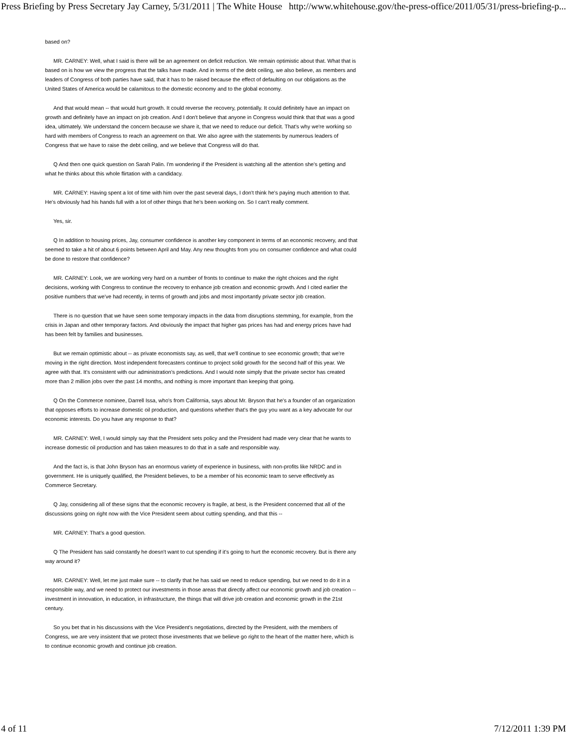Press Briefing by Press Secretary Jay Carney, 5/31/2011 | The White House http://www.whitehouse.gov/the-press-office/2011/05/31/press-briefing-p...
based on?
MR. CARNEY: Well, what I said is there will be an agreement on deficit reduction. We remain optimistic about that. What that is based on is how we view the progress that the talks have made. And in terms of the debt ceiling, we also believe, as members and leaders of Congress of both parties have said, that it has to be raised because the effect of defaulting on our obligations as the United States of America would be calamitous to the domestic economy and to the global economy.
And that would mean -- that would hurt growth. It could reverse the recovery, potentially. It could definitely have an impact on growth and definitely have an impact on job creation. And I don't believe that anyone in Congress would think that that was a good idea, ultimately. We understand the concern because we share it, that we need to reduce our deficit. That's why we're working so hard with members of Congress to reach an agreement on that. We also agree with the statements by numerous leaders of Congress that we have to raise the debt ceiling, and we believe that Congress will do that.
Q And then one quick question on Sarah Palin. I'm wondering if the President is watching all the attention she's getting and what he thinks about this whole flirtation with a candidacy.
MR. CARNEY: Having spent a lot of time with him over the past several days, I don't think he's paying much attention to that. He's obviously had his hands full with a lot of other things that he's been working on. So I can't really comment.
Yes, sir.
Q In addition to housing prices, Jay, consumer confidence is another key component in terms of an economic recovery, and that seemed to take a hit of about 6 points between April and May. Any new thoughts from you on consumer confidence and what could be done to restore that confidence?
MR. CARNEY: Look, we are working very hard on a number of fronts to continue to make the right choices and the right decisions, working with Congress to continue the recovery to enhance job creation and economic growth. And I cited earlier the positive numbers that we've had recently, in terms of growth and jobs and most importantly private sector job creation.
There is no question that we have seen some temporary impacts in the data from disruptions stemming, for example, from the crisis in Japan and other temporary factors. And obviously the impact that higher gas prices has had and energy prices have had has been felt by families and businesses.
But we remain optimistic about -- as private economists say, as well, that we'll continue to see economic growth; that we're moving in the right direction. Most independent forecasters continue to project solid growth for the second half of this year. We agree with that. It's consistent with our administration's predictions. And I would note simply that the private sector has created more than 2 million jobs over the past 14 months, and nothing is more important than keeping that going.
Q On the Commerce nominee, Darrell Issa, who's from California, says about Mr. Bryson that he's a founder of an organization that opposes efforts to increase domestic oil production, and questions whether that's the guy you want as a key advocate for our economic interests. Do you have any response to that?
MR. CARNEY: Well, I would simply say that the President sets policy and the President had made very clear that he wants to increase domestic oil production and has taken measures to do that in a safe and responsible way.
And the fact is, is that John Bryson has an enormous variety of experience in business, with non-profits like NRDC and in government. He is uniquely qualified, the President believes, to be a member of his economic team to serve effectively as Commerce Secretary.
Q Jay, considering all of these signs that the economic recovery is fragile, at best, is the President concerned that all of the discussions going on right now with the Vice President seem about cutting spending, and that this --
MR. CARNEY: That's a good question.
Q The President has said constantly he doesn't want to cut spending if it's going to hurt the economic recovery. But is there any way around it?
MR. CARNEY: Well, let me just make sure -- to clarify that he has said we need to reduce spending, but we need to do it in a responsible way, and we need to protect our investments in those areas that directly affect our economic growth and job creation -- investment in innovation, in education, in infrastructure, the things that will drive job creation and economic growth in the 21st century.
So you bet that in his discussions with the Vice President's negotiations, directed by the President, with the members of Congress, we are very insistent that we protect those investments that we believe go right to the heart of the matter here, which is to continue economic growth and continue job creation.
4 of 11 7/12/2011 1:39 PM